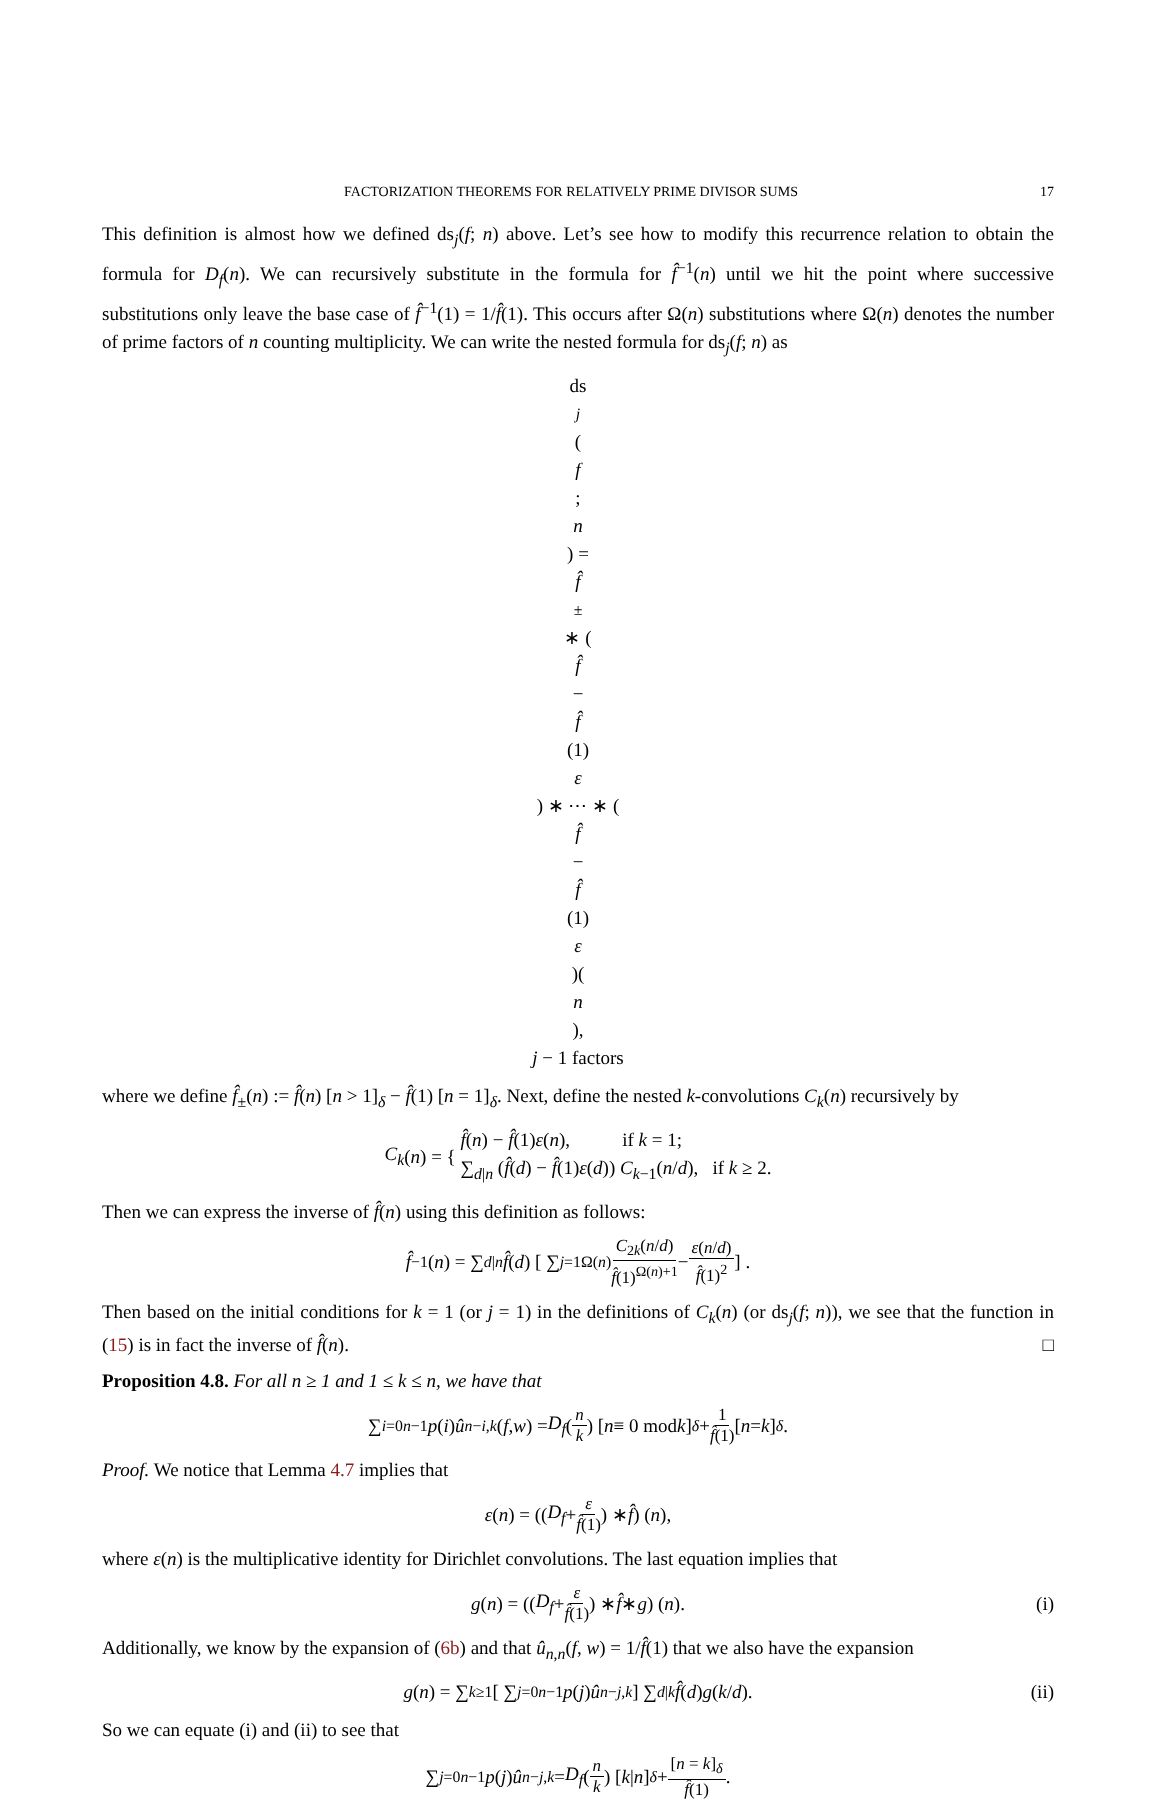FACTORIZATION THEOREMS FOR RELATIVELY PRIME DIVISOR SUMS 17
This definition is almost how we defined ds<sub>j</sub>(f; n) above. Let’s see how to modify this recurrence relation to obtain the formula for D<sub>f</sub>(n). We can recursively substitute in the formula for f̂<sup>−1</sup>(n) until we hit the point where successive substitutions only leave the base case of f̂<sup>−1</sup>(1) = 1/f̂(1). This occurs after Ω(n) substitutions where Ω(n) denotes the number of prime factors of n counting multiplicity. We can write the nested formula for ds<sub>j</sub>(f; n) as
ds
<sub>j</sub>
(f;
n) =
f̂
<sub>±</sub> ∗ (f̂
−
f̂
(1)
ε) ∗ ⋯ ∗ (f̂
−
f̂
(1)
ε)(n),
j − 1 factors
where we define f̂<sub>±</sub>(n) := f̂(n) [n > 1]<sub>δ</sub> − f̂(1) [n = 1]<sub>δ</sub>. Next, define the nested k-convolutions C<sub>k</sub>(n) recursively by
C<sub>k</sub> (n) = { f̂(n) − f̂(1)ε(n), if k = 1;
∑<sub>d|n</sub> (f̂(d) − f̂(1)ε(d)) C<sub>k−1</sub>(n/d), if k ≥ 2.
Then we can express the inverse of f̂(n) using this definition as follows:
f̂<sup>−1</sup>(n) = ∑<sub>d|n</sub> f̂ (d) [ ∑<sub>j=1</sub><sup>Ω(n)</sup> C<sub>2k</sub>(n/d) f̂(1)<sup>Ω(n)+1</sup> − ε(n/d) f̂(1)<sup>2</sup> ] .
Then based on the initial conditions for k = 1 (or j = 1) in the definitions of C<sub>k</sub>(n) (or ds<sub>j</sub>(f; n)), we see that the function in (15) is in fact the inverse of f̂(n). □
Proposition 4.8. For all n ≥ 1 and 1 ≤ k ≤ n, we have that
∑<sub>i=0</sub><sup>n−1</sup> p (i) û<sub>n−i,k</sub> (f, w) = D<sub>f</sub> (n k) [n ≡ 0 mod k]<sub>δ</sub> + 1 f̂(1) [n = k]<sub>δ</sub> .
Proof. We notice that Lemma 4.7 implies that
ε (n) = ((D<sub>f</sub> + ε f̂(1)) ∗ f̂) (n),
where ε(n) is the multiplicative identity for Dirichlet convolutions. The last equation implies that
g (n) = ((D<sub>f</sub> + ε f̂(1)) ∗ f̂ ∗ g) (n). (i)
Additionally, we know by the expansion of (6b) and that û<sub>n,n</sub>(f, w) = 1/f̂(1) that we also have the expansion
g (n) = ∑<sub>k≥1</sub> [ ∑<sub>j=0</sub><sup>n−1</sup> p (j) û<sub>n−j,k</sub> ] ∑<sub>d|k</sub> f̂ (d) g (k / d). (ii)
So we can equate (i) and (ii) to see that
∑<sub>j=0</sub><sup>n−1</sup> p (j) û<sub>n−j,k</sub> = D<sub>f</sub> (n k) [k | n]<sub>δ</sub> + [n = k]<sub>δ</sub> f̂(1).